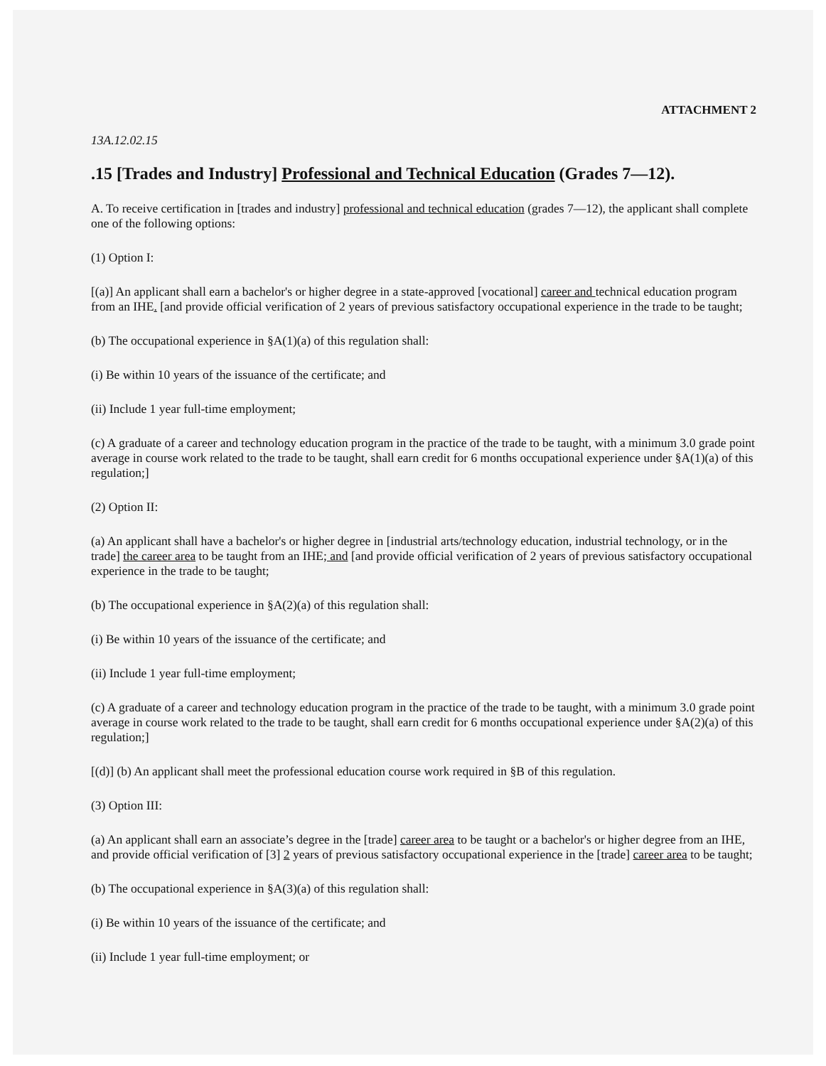ATTACHMENT 2
13A.12.02.15
.15 [Trades and Industry] Professional and Technical Education (Grades 7—12).
A. To receive certification in [trades and industry] professional and technical education (grades 7—12), the applicant shall complete one of the following options:
(1) Option I:
[(a)] An applicant shall earn a bachelor's or higher degree in a state-approved [vocational] career and technical education program from an IHE. [and provide official verification of 2 years of previous satisfactory occupational experience in the trade to be taught;
(b) The occupational experience in §A(1)(a) of this regulation shall:
(i) Be within 10 years of the issuance of the certificate; and
(ii) Include 1 year full-time employment;
(c) A graduate of a career and technology education program in the practice of the trade to be taught, with a minimum 3.0 grade point average in course work related to the trade to be taught, shall earn credit for 6 months occupational experience under §A(1)(a) of this regulation;]
(2) Option II:
(a) An applicant shall have a bachelor's or higher degree in [industrial arts/technology education, industrial technology, or in the trade] the career area to be taught from an IHE; and [and provide official verification of 2 years of previous satisfactory occupational experience in the trade to be taught;
(b) The occupational experience in §A(2)(a) of this regulation shall:
(i) Be within 10 years of the issuance of the certificate; and
(ii) Include 1 year full-time employment;
(c) A graduate of a career and technology education program in the practice of the trade to be taught, with a minimum 3.0 grade point average in course work related to the trade to be taught, shall earn credit for 6 months occupational experience under §A(2)(a) of this regulation;]
[(d)] (b) An applicant shall meet the professional education course work required in §B of this regulation.
(3) Option III:
(a) An applicant shall earn an associate’s degree in the [trade] career area to be taught or a bachelor's or higher degree from an IHE, and provide official verification of [3] 2 years of previous satisfactory occupational experience in the [trade] career area to be taught;
(b) The occupational experience in §A(3)(a) of this regulation shall:
(i) Be within 10 years of the issuance of the certificate; and
(ii) Include 1 year full-time employment; or